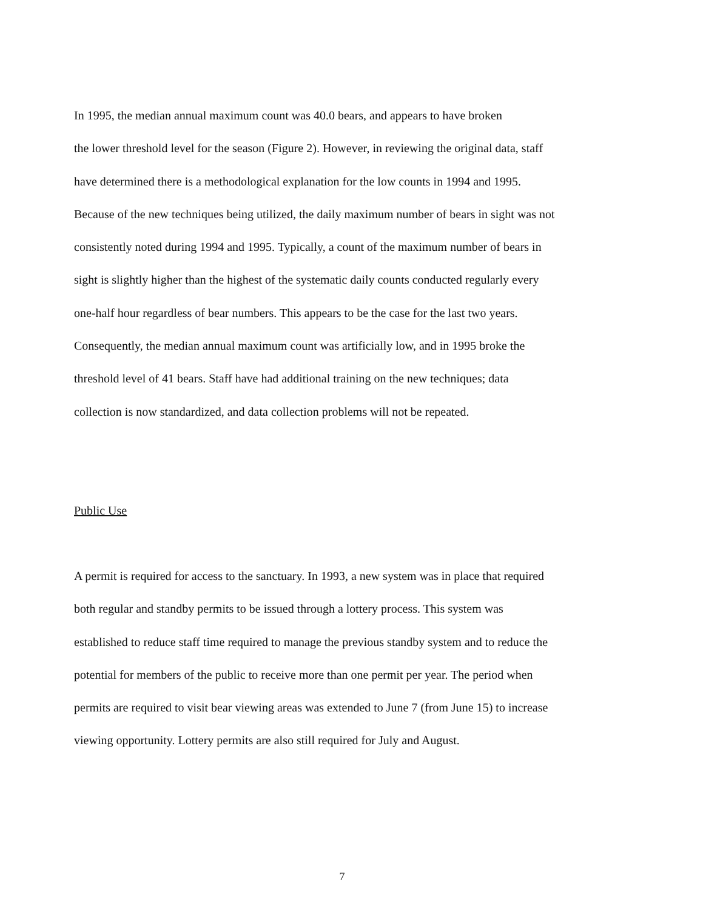In 1995, the median annual maximum count was 40.0 bears, and appears to have broken
the lower threshold level for the season (Figure 2). However, in reviewing the original data, staff
have determined there is a methodological explanation for the low counts in 1994 and 1995.
Because of the new techniques being utilized, the daily maximum number of bears in sight was not
consistently noted during 1994 and 1995. Typically, a count of the maximum number of bears in
sight is slightly higher than the highest of the systematic daily counts conducted regularly every
one-half hour regardless of bear numbers. This appears to be the case for the last two years.
Consequently, the median annual maximum count was artificially low, and in 1995 broke the
threshold level of 41 bears. Staff have had additional training on the new techniques; data
collection is now standardized, and data collection problems will not be repeated.
Public Use
A permit is required for access to the sanctuary. In 1993, a new system was in place that required
both regular and standby permits to be issued through a lottery process. This system was
established to reduce staff time required to manage the previous standby system and to reduce the
potential for members of the public to receive more than one permit per year. The period when
permits are required to visit bear viewing areas was extended to June 7 (from June 15) to increase
viewing opportunity. Lottery permits are also still required for July and August.
7